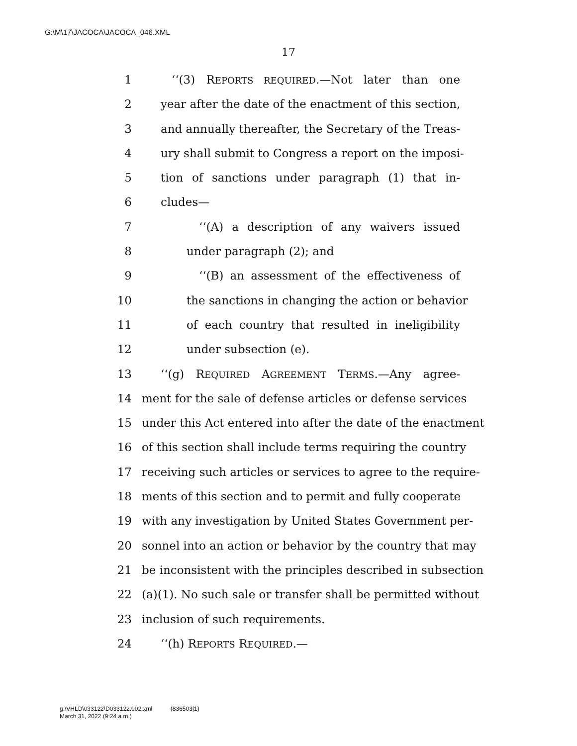G:\M\17\JACOCA\JACOCA_046.XML
17
1 ‘‘(3) REPORTS REQUIRED.—Not later than one
2 year after the date of the enactment of this section,
3 and annually thereafter, the Secretary of the Treas-
4 ury shall submit to Congress a report on the imposi-
5 tion of sanctions under paragraph (1) that in-
6 cludes—
7 ‘‘(A) a description of any waivers issued
8 under paragraph (2); and
9 ‘‘(B) an assessment of the effectiveness of
10 the sanctions in changing the action or behavior
11 of each country that resulted in ineligibility
12 under subsection (e).
13 ‘‘(g) REQUIRED AGREEMENT TERMS.—Any agree-
14 ment for the sale of defense articles or defense services
15 under this Act entered into after the date of the enactment
16 of this section shall include terms requiring the country
17 receiving such articles or services to agree to the require-
18 ments of this section and to permit and fully cooperate
19 with any investigation by United States Government per-
20 sonnel into an action or behavior by the country that may
21 be inconsistent with the principles described in subsection
22 (a)(1). No such sale or transfer shall be permitted without
23 inclusion of such requirements.
24 ‘‘(h) REPORTS REQUIRED.—
g:\VHLD\033122\D033122.002.xml (836503|1)
March 31, 2022 (9:24 a.m.)